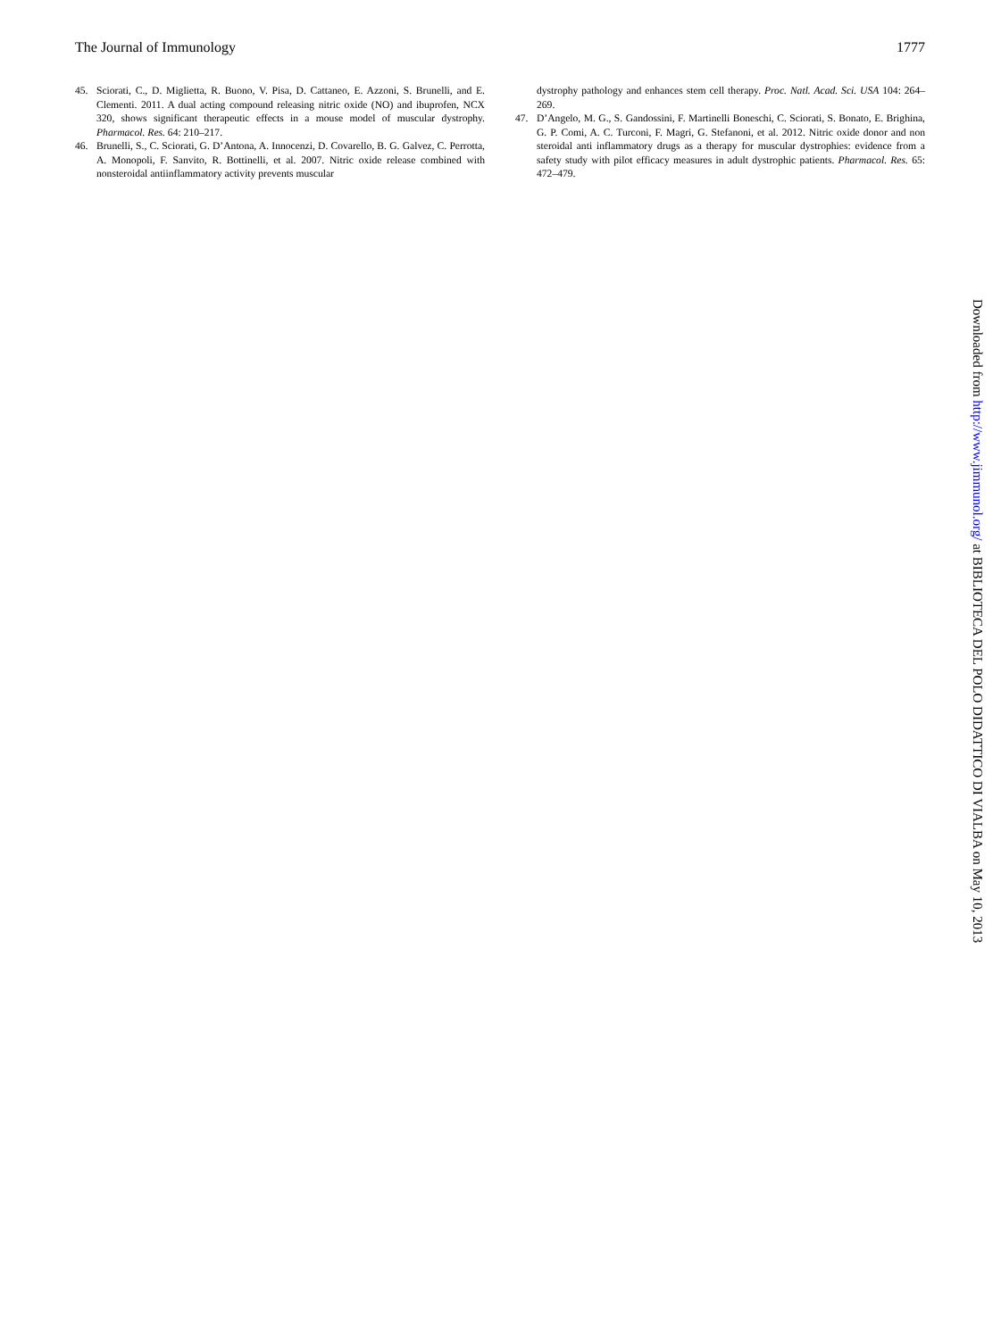The Journal of Immunology 1777
45. Sciorati, C., D. Miglietta, R. Buono, V. Pisa, D. Cattaneo, E. Azzoni, S. Brunelli, and E. Clementi. 2011. A dual acting compound releasing nitric oxide (NO) and ibuprofen, NCX 320, shows significant therapeutic effects in a mouse model of muscular dystrophy. Pharmacol. Res. 64: 210–217.
46. Brunelli, S., C. Sciorati, G. D’Antona, A. Innocenzi, D. Covarello, B. G. Galvez, C. Perrotta, A. Monopoli, F. Sanvito, R. Bottinelli, et al. 2007. Nitric oxide release combined with nonsteroidal antiinflammatory activity prevents muscular
dystrophy pathology and enhances stem cell therapy. Proc. Natl. Acad. Sci. USA 104: 264–269.
47. D’Angelo, M. G., S. Gandossini, F. Martinelli Boneschi, C. Sciorati, S. Bonato, E. Brighina, G. P. Comi, A. C. Turconi, F. Magri, G. Stefanoni, et al. 2012. Nitric oxide donor and non steroidal anti inflammatory drugs as a therapy for muscular dystrophies: evidence from a safety study with pilot efficacy measures in adult dystrophic patients. Pharmacol. Res. 65: 472–479.
Downloaded from http://www.jimmunol.org/ at BIBLIOTECA DEL POLO DIDATTICO DI VIALBA on May 10, 2013